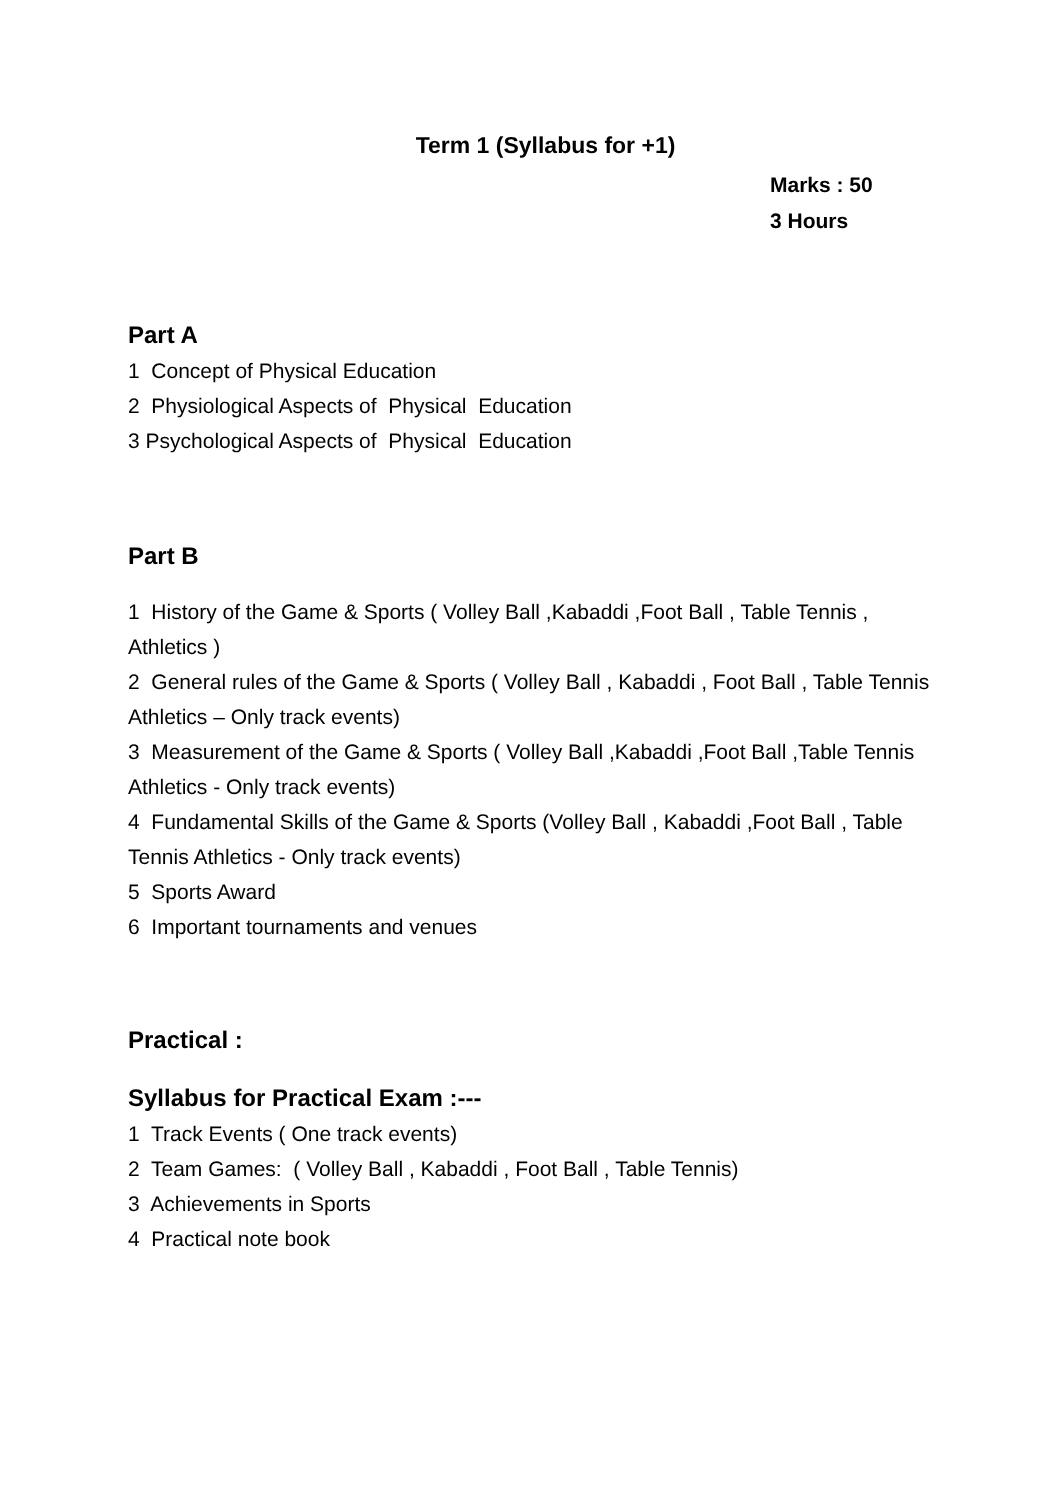Term 1 (Syllabus for +1)
Marks : 50
3 Hours
Part A
1 Concept of Physical Education
2 Physiological Aspects of Physical Education
3 Psychological Aspects of Physical Education
Part B
1 History of the Game & Sports ( Volley Ball ,Kabaddi ,Foot Ball , Table Tennis , Athletics )
2 General rules of the Game & Sports ( Volley Ball , Kabaddi , Foot Ball , Table Tennis Athletics – Only track events)
3 Measurement of the Game & Sports ( Volley Ball ,Kabaddi ,Foot Ball ,Table Tennis Athletics - Only track events)
4 Fundamental Skills of the Game & Sports (Volley Ball , Kabaddi ,Foot Ball , Table Tennis Athletics - Only track events)
5 Sports Award
6 Important tournaments and venues
Practical :
Syllabus for Practical Exam :---
1 Track Events ( One track events)
2 Team Games: ( Volley Ball , Kabaddi , Foot Ball , Table Tennis)
3 Achievements in Sports
4 Practical note book